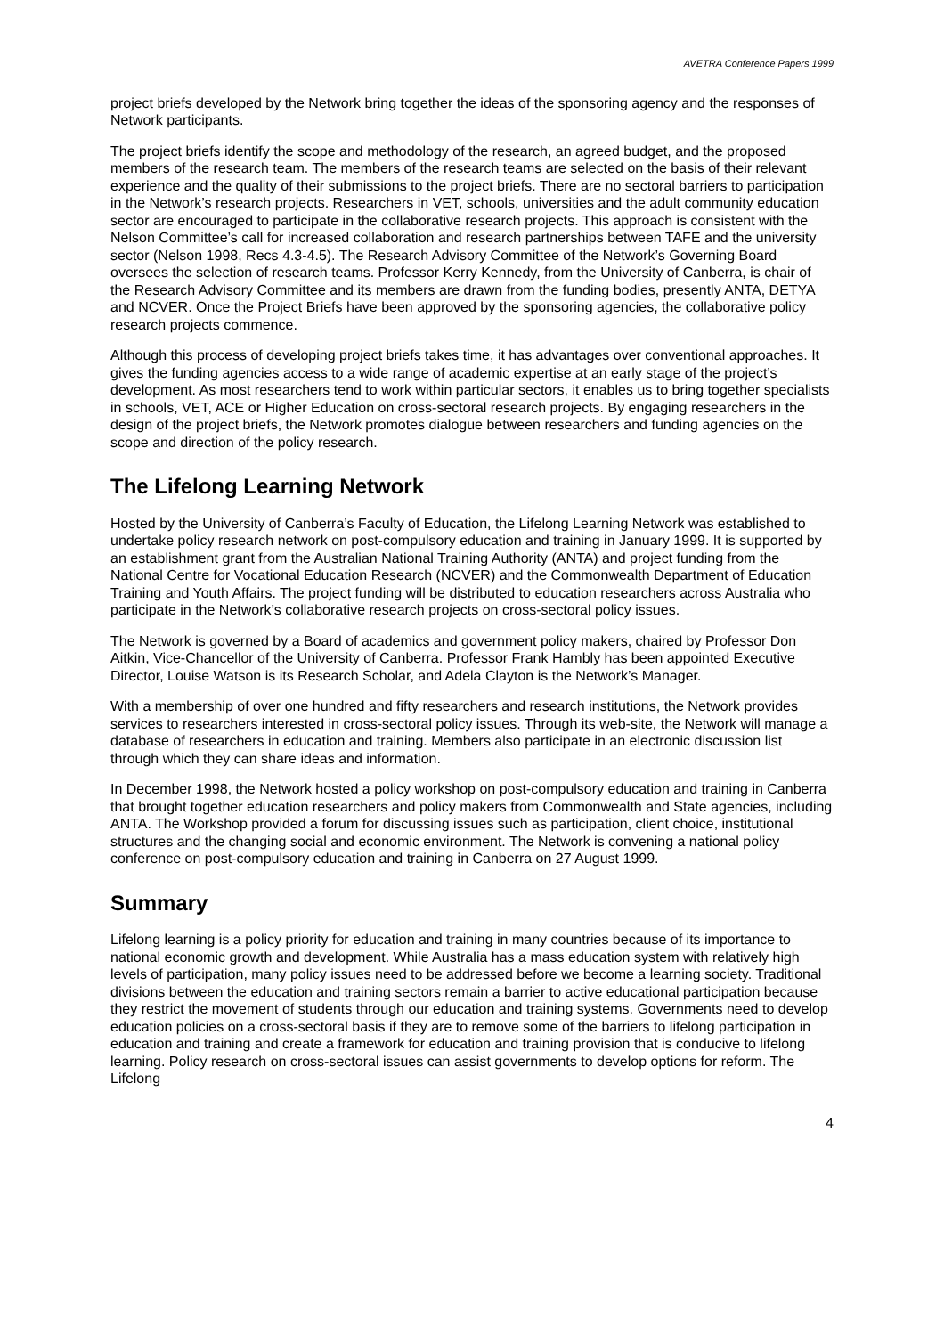AVETRA Conference Papers 1999
project briefs developed by the Network bring together the ideas of the sponsoring agency and the responses of Network participants.
The project briefs identify the scope and methodology of the research, an agreed budget, and the proposed members of the research team. The members of the research teams are selected on the basis of their relevant experience and the quality of their submissions to the project briefs. There are no sectoral barriers to participation in the Network’s research projects. Researchers in VET, schools, universities and the adult community education sector are encouraged to participate in the collaborative research projects. This approach is consistent with the Nelson Committee’s call for increased collaboration and research partnerships between TAFE and the university sector (Nelson 1998, Recs 4.3-4.5). The Research Advisory Committee of the Network’s Governing Board oversees the selection of research teams. Professor Kerry Kennedy, from the University of Canberra, is chair of the Research Advisory Committee and its members are drawn from the funding bodies, presently ANTA, DETYA and NCVER. Once the Project Briefs have been approved by the sponsoring agencies, the collaborative policy research projects commence.
Although this process of developing project briefs takes time, it has advantages over conventional approaches. It gives the funding agencies access to a wide range of academic expertise at an early stage of the project’s development. As most researchers tend to work within particular sectors, it enables us to bring together specialists in schools, VET, ACE or Higher Education on cross-sectoral research projects. By engaging researchers in the design of the project briefs, the Network promotes dialogue between researchers and funding agencies on the scope and direction of the policy research.
The Lifelong Learning Network
Hosted by the University of Canberra’s Faculty of Education, the Lifelong Learning Network was established to undertake policy research network on post-compulsory education and training in January 1999. It is supported by an establishment grant from the Australian National Training Authority (ANTA) and project funding from the National Centre for Vocational Education Research (NCVER) and the Commonwealth Department of Education Training and Youth Affairs. The project funding will be distributed to education researchers across Australia who participate in the Network’s collaborative research projects on cross-sectoral policy issues.
The Network is governed by a Board of academics and government policy makers, chaired by Professor Don Aitkin, Vice-Chancellor of the University of Canberra. Professor Frank Hambly has been appointed Executive Director, Louise Watson is its Research Scholar, and Adela Clayton is the Network’s Manager.
With a membership of over one hundred and fifty researchers and research institutions, the Network provides services to researchers interested in cross-sectoral policy issues. Through its web-site, the Network will manage a database of researchers in education and training. Members also participate in an electronic discussion list through which they can share ideas and information.
In December 1998, the Network hosted a policy workshop on post-compulsory education and training in Canberra that brought together education researchers and policy makers from Commonwealth and State agencies, including ANTA. The Workshop provided a forum for discussing issues such as participation, client choice, institutional structures and the changing social and economic environment. The Network is convening a national policy conference on post-compulsory education and training in Canberra on 27 August 1999.
Summary
Lifelong learning is a policy priority for education and training in many countries because of its importance to national economic growth and development. While Australia has a mass education system with relatively high levels of participation, many policy issues need to be addressed before we become a learning society. Traditional divisions between the education and training sectors remain a barrier to active educational participation because they restrict the movement of students through our education and training systems. Governments need to develop education policies on a cross-sectoral basis if they are to remove some of the barriers to lifelong participation in education and training and create a framework for education and training provision that is conducive to lifelong learning. Policy research on cross-sectoral issues can assist governments to develop options for reform. The Lifelong
4